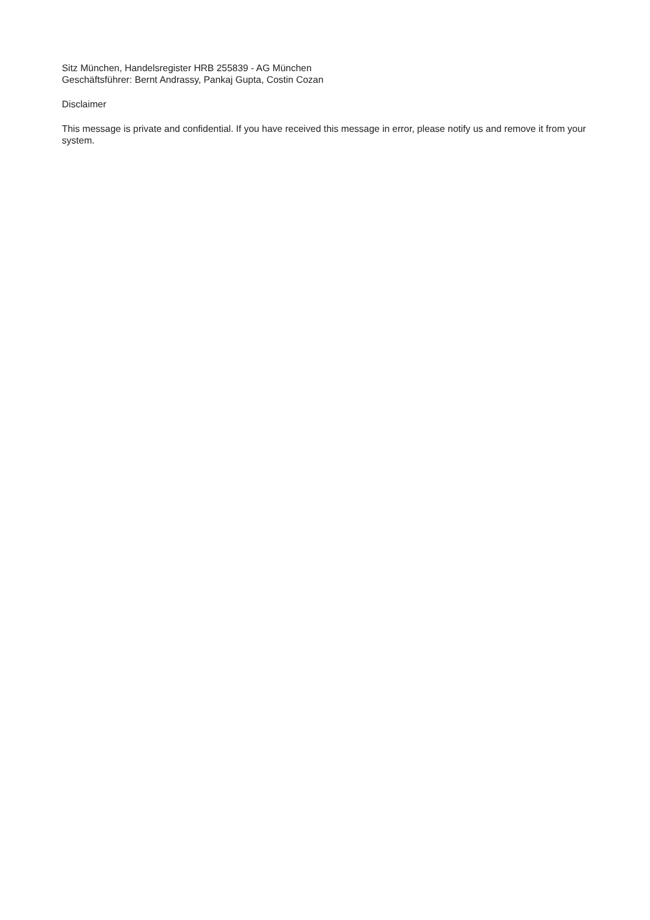Sitz München, Handelsregister HRB 255839 - AG München
Geschäftsführer: Bernt Andrassy, Pankaj Gupta, Costin Cozan
Disclaimer
This message is private and confidential. If you have received this message in error, please notify us and remove it from your system.